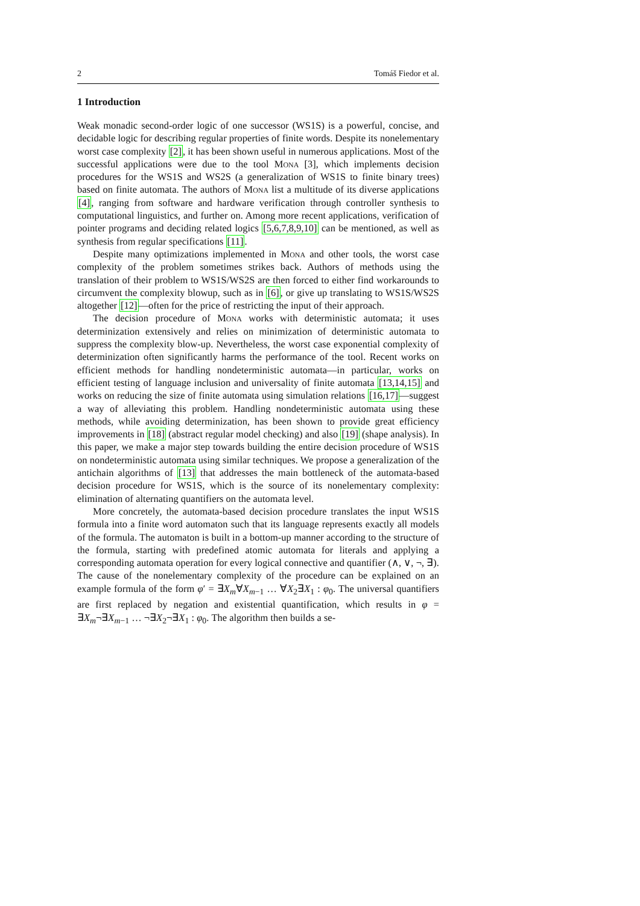2 Tomáš Fiedor et al.
1 Introduction
Weak monadic second-order logic of one successor (WS1S) is a powerful, concise, and decidable logic for describing regular properties of finite words. Despite its nonelementary worst case complexity [2], it has been shown useful in numerous applications. Most of the successful applications were due to the tool Mona [3], which implements decision procedures for the WS1S and WS2S (a generalization of WS1S to finite binary trees) based on finite automata. The authors of Mona list a multitude of its diverse applications [4], ranging from software and hardware verification through controller synthesis to computational linguistics, and further on. Among more recent applications, verification of pointer programs and deciding related logics [5,6,7,8,9,10] can be mentioned, as well as synthesis from regular specifications [11].
Despite many optimizations implemented in Mona and other tools, the worst case complexity of the problem sometimes strikes back. Authors of methods using the translation of their problem to WS1S/WS2S are then forced to either find workarounds to circumvent the complexity blowup, such as in [6], or give up translating to WS1S/WS2S altogether [12]—often for the price of restricting the input of their approach.
The decision procedure of Mona works with deterministic automata; it uses determinization extensively and relies on minimization of deterministic automata to suppress the complexity blow-up. Nevertheless, the worst case exponential complexity of determinization often significantly harms the performance of the tool. Recent works on efficient methods for handling nondeterministic automata—in particular, works on efficient testing of language inclusion and universality of finite automata [13,14,15] and works on reducing the size of finite automata using simulation relations [16,17]—suggest a way of alleviating this problem. Handling nondeterministic automata using these methods, while avoiding determinization, has been shown to provide great efficiency improvements in [18] (abstract regular model checking) and also [19] (shape analysis). In this paper, we make a major step towards building the entire decision procedure of WS1S on nondeterministic automata using similar techniques. We propose a generalization of the antichain algorithms of [13] that addresses the main bottleneck of the automata-based decision procedure for WS1S, which is the source of its nonelementary complexity: elimination of alternating quantifiers on the automata level.
More concretely, the automata-based decision procedure translates the input WS1S formula into a finite word automaton such that its language represents exactly all models of the formula. The automaton is built in a bottom-up manner according to the structure of the formula, starting with predefined atomic automata for literals and applying a corresponding automata operation for every logical connective and quantifier (∧, ∨, ¬, ∃). The cause of the nonelementary complexity of the procedure can be explained on an example formula of the form φ′ = ∃X<sub>m</sub>∀X<sub>m−1</sub> … ∀X<sub>2</sub>∃X<sub>1</sub> : φ<sub>0</sub>. The universal quantifiers are first replaced by negation and existential quantification, which results in φ = ∃X<sub>m</sub>¬∃X<sub>m−1</sub> … ¬∃X<sub>2</sub>¬∃X<sub>1</sub> : φ<sub>0</sub>. The algorithm then builds a se-